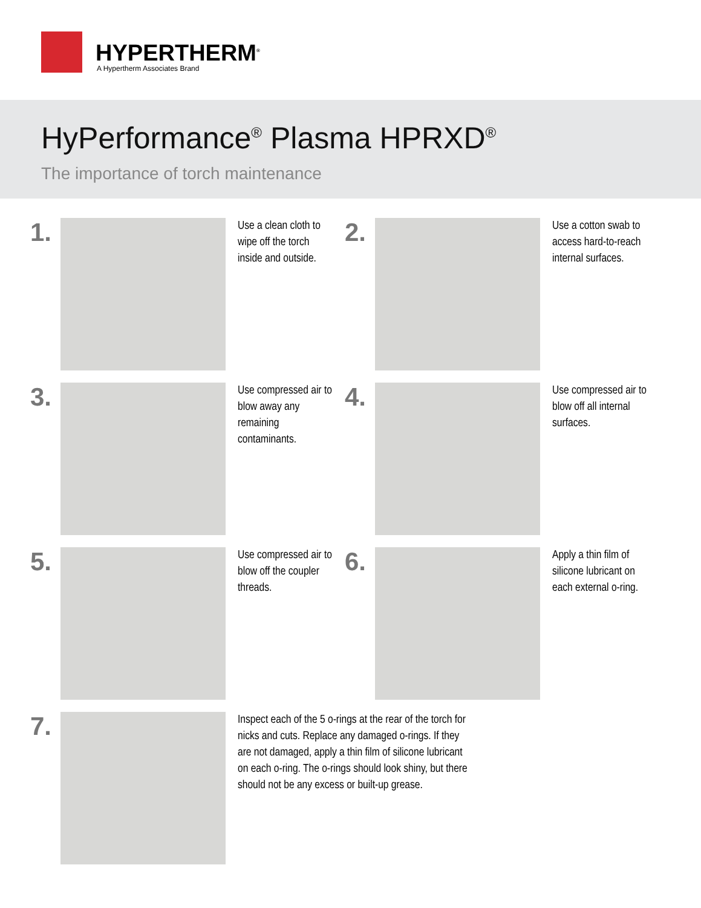HYPERTHERM<sup>®</sup>
A Hypertherm Associates Brand
HyPerformance<sup>®</sup> Plasma HPRXD<sup>®</sup>
The importance of torch maintenance
1.
Use a clean cloth to wipe off the torch inside and outside.
2.
Use a cotton swab to access hard-to-reach internal surfaces.
3.
Use compressed air to blow away any remaining contaminants.
4.
Use compressed air to blow off all internal surfaces.
5.
Use compressed air to blow off the coupler threads.
6.
Apply a thin film of silicone lubricant on each external o-ring.
7.
Inspect each of the 5 o-rings at the rear of the torch for nicks and cuts. Replace any damaged o-rings. If they are not damaged, apply a thin film of silicone lubricant on each o-ring. The o-rings should look shiny, but there should not be any excess or built-up grease.